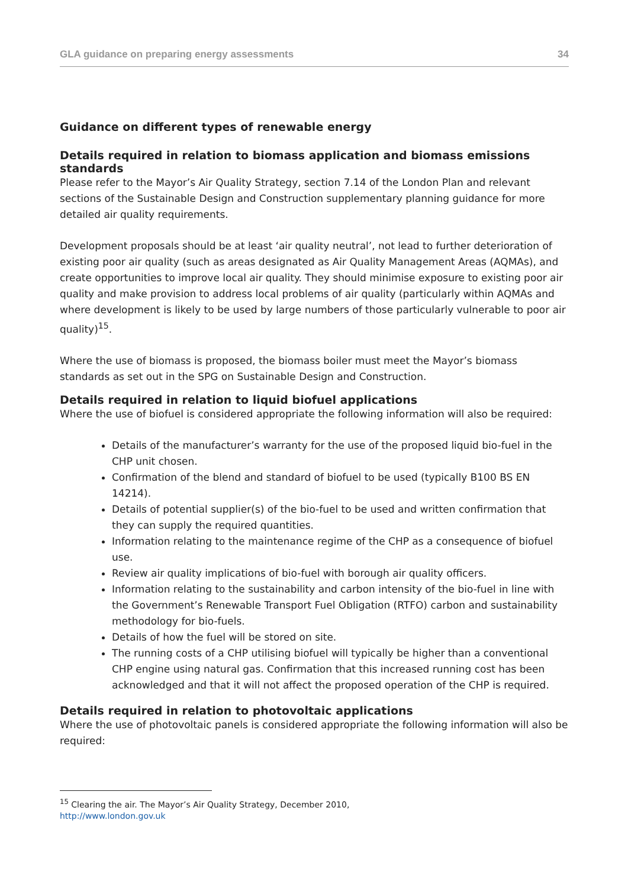GLA guidance on preparing energy assessments 34
Guidance on different types of renewable energy
Details required in relation to biomass application and biomass emissions standards
Please refer to the Mayor’s Air Quality Strategy, section 7.14 of the London Plan and relevant sections of the Sustainable Design and Construction supplementary planning guidance for more detailed air quality requirements.
Development proposals should be at least ‘air quality neutral’, not lead to further deterioration of existing poor air quality (such as areas designated as Air Quality Management Areas (AQMAs), and create opportunities to improve local air quality. They should minimise exposure to existing poor air quality and make provision to address local problems of air quality (particularly within AQMAs and where development is likely to be used by large numbers of those particularly vulnerable to poor air quality)<sup>15</sup>.
Where the use of biomass is proposed, the biomass boiler must meet the Mayor’s biomass standards as set out in the SPG on Sustainable Design and Construction.
Details required in relation to liquid biofuel applications
Where the use of biofuel is considered appropriate the following information will also be required:
Details of the manufacturer’s warranty for the use of the proposed liquid bio-fuel in the CHP unit chosen.
Confirmation of the blend and standard of biofuel to be used (typically B100 BS EN 14214).
Details of potential supplier(s) of the bio-fuel to be used and written confirmation that they can supply the required quantities.
Information relating to the maintenance regime of the CHP as a consequence of biofuel use.
Review air quality implications of bio-fuel with borough air quality officers.
Information relating to the sustainability and carbon intensity of the bio-fuel in line with the Government’s Renewable Transport Fuel Obligation (RTFO) carbon and sustainability methodology for bio-fuels.
Details of how the fuel will be stored on site.
The running costs of a CHP utilising biofuel will typically be higher than a conventional CHP engine using natural gas. Confirmation that this increased running cost has been acknowledged and that it will not affect the proposed operation of the CHP is required.
Details required in relation to photovoltaic applications
Where the use of photovoltaic panels is considered appropriate the following information will also be required:
<sup>15</sup> Clearing the air. The Mayor’s Air Quality Strategy, December 2010,
http://www.london.gov.uk